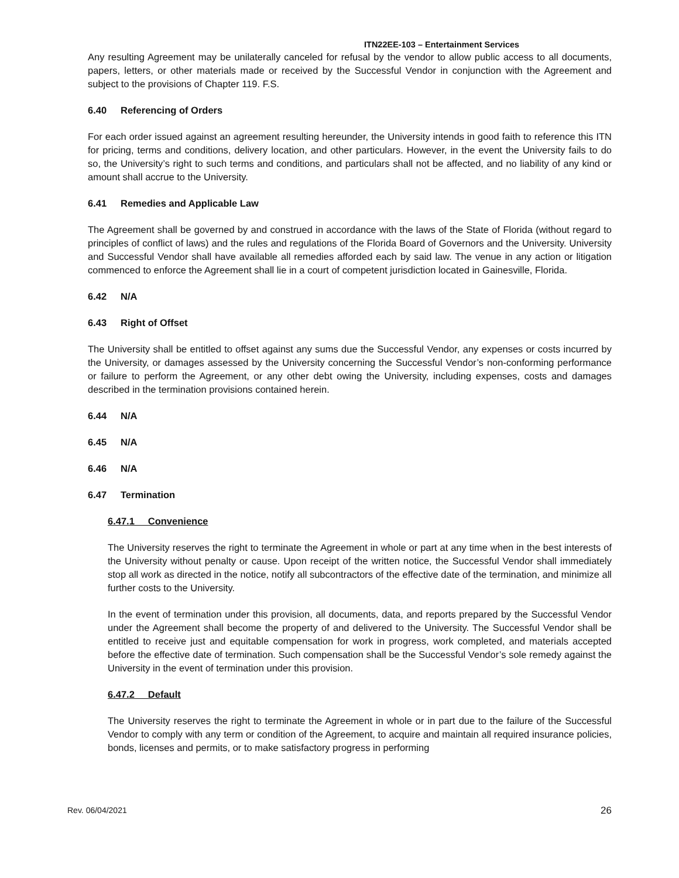ITN22EE-103 – Entertainment Services
Any resulting Agreement may be unilaterally canceled for refusal by the vendor to allow public access to all documents, papers, letters, or other materials made or received by the Successful Vendor in conjunction with the Agreement and subject to the provisions of Chapter 119. F.S.
6.40 Referencing of Orders
For each order issued against an agreement resulting hereunder, the University intends in good faith to reference this ITN for pricing, terms and conditions, delivery location, and other particulars. However, in the event the University fails to do so, the University’s right to such terms and conditions, and particulars shall not be affected, and no liability of any kind or amount shall accrue to the University.
6.41 Remedies and Applicable Law
The Agreement shall be governed by and construed in accordance with the laws of the State of Florida (without regard to principles of conflict of laws) and the rules and regulations of the Florida Board of Governors and the University. University and Successful Vendor shall have available all remedies afforded each by said law. The venue in any action or litigation commenced to enforce the Agreement shall lie in a court of competent jurisdiction located in Gainesville, Florida.
6.42 N/A
6.43 Right of Offset
The University shall be entitled to offset against any sums due the Successful Vendor, any expenses or costs incurred by the University, or damages assessed by the University concerning the Successful Vendor’s non-conforming performance or failure to perform the Agreement, or any other debt owing the University, including expenses, costs and damages described in the termination provisions contained herein.
6.44 N/A
6.45 N/A
6.46 N/A
6.47 Termination
6.47.1 Convenience
The University reserves the right to terminate the Agreement in whole or part at any time when in the best interests of the University without penalty or cause. Upon receipt of the written notice, the Successful Vendor shall immediately stop all work as directed in the notice, notify all subcontractors of the effective date of the termination, and minimize all further costs to the University.
In the event of termination under this provision, all documents, data, and reports prepared by the Successful Vendor under the Agreement shall become the property of and delivered to the University. The Successful Vendor shall be entitled to receive just and equitable compensation for work in progress, work completed, and materials accepted before the effective date of termination. Such compensation shall be the Successful Vendor’s sole remedy against the University in the event of termination under this provision.
6.47.2 Default
The University reserves the right to terminate the Agreement in whole or in part due to the failure of the Successful Vendor to comply with any term or condition of the Agreement, to acquire and maintain all required insurance policies, bonds, licenses and permits, or to make satisfactory progress in performing
Rev. 06/04/2021 26